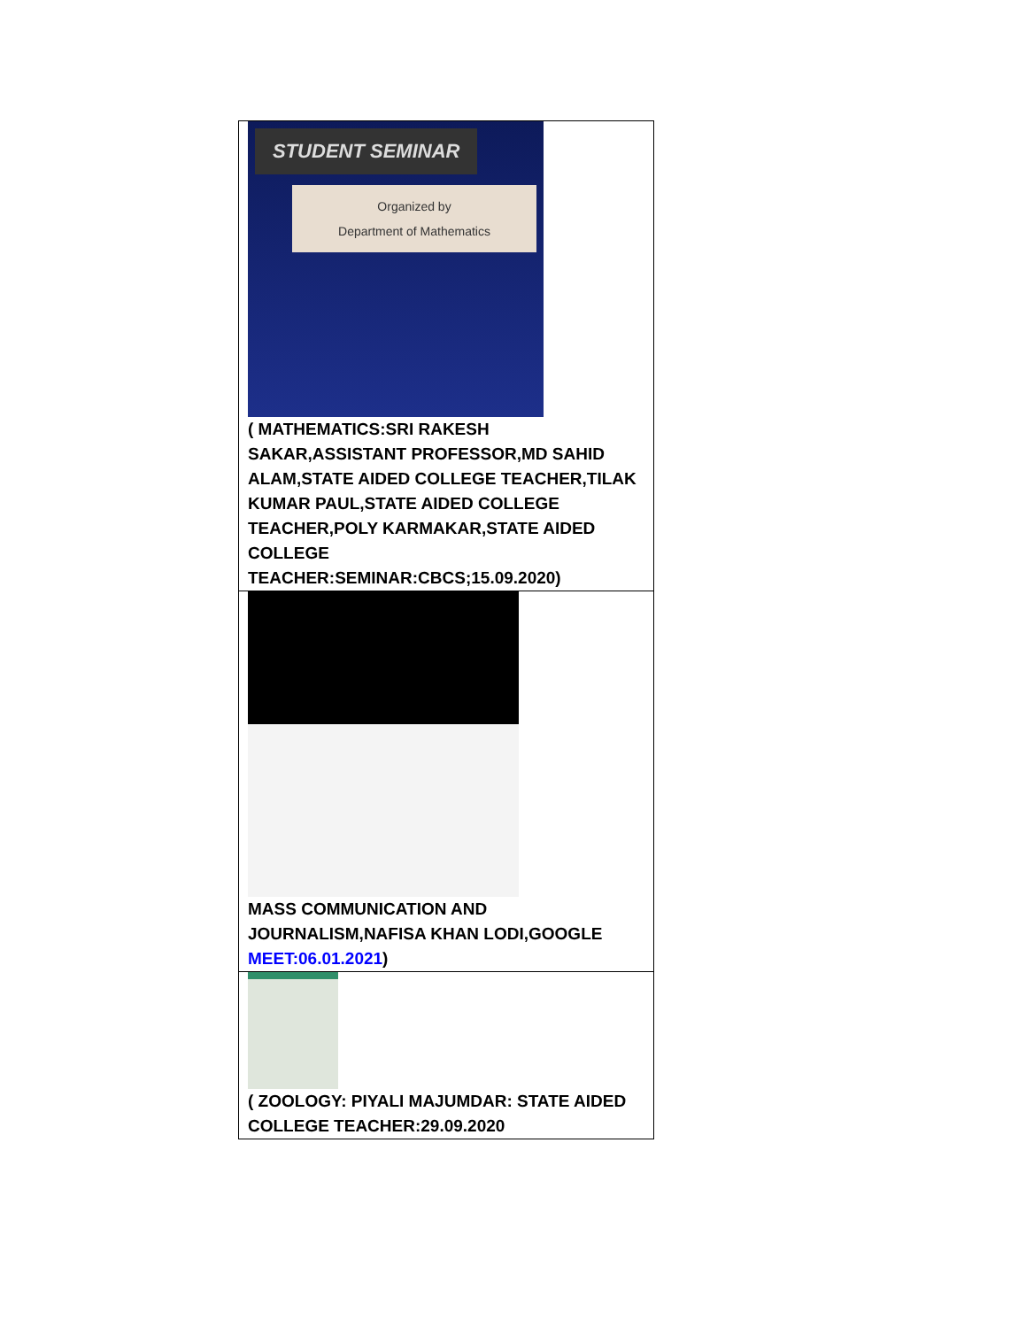| STUDENT SEMINAR Organized by Department of Mathematics ( MATHEMATICS:SRI RAKESH SAKAR,ASSISTANT PROFESSOR,MD SAHID ALAM,STATE AIDED COLLEGE TEACHER,TILAK KUMAR PAUL,STATE AIDED COLLEGE TEACHER,POLY KARMAKAR,STATE AIDED COLLEGE TEACHER:SEMINAR:CBCS;15.09.2020) |
| MASS COMMUNICATION AND JOURNALISM,NAFISA KHAN LODI,GOOGLE MEET:06.01.2021 ) |
| ( ZOOLOGY: PIYALI MAJUMDAR: STATE AIDED COLLEGE TEACHER:29.09.2020 |